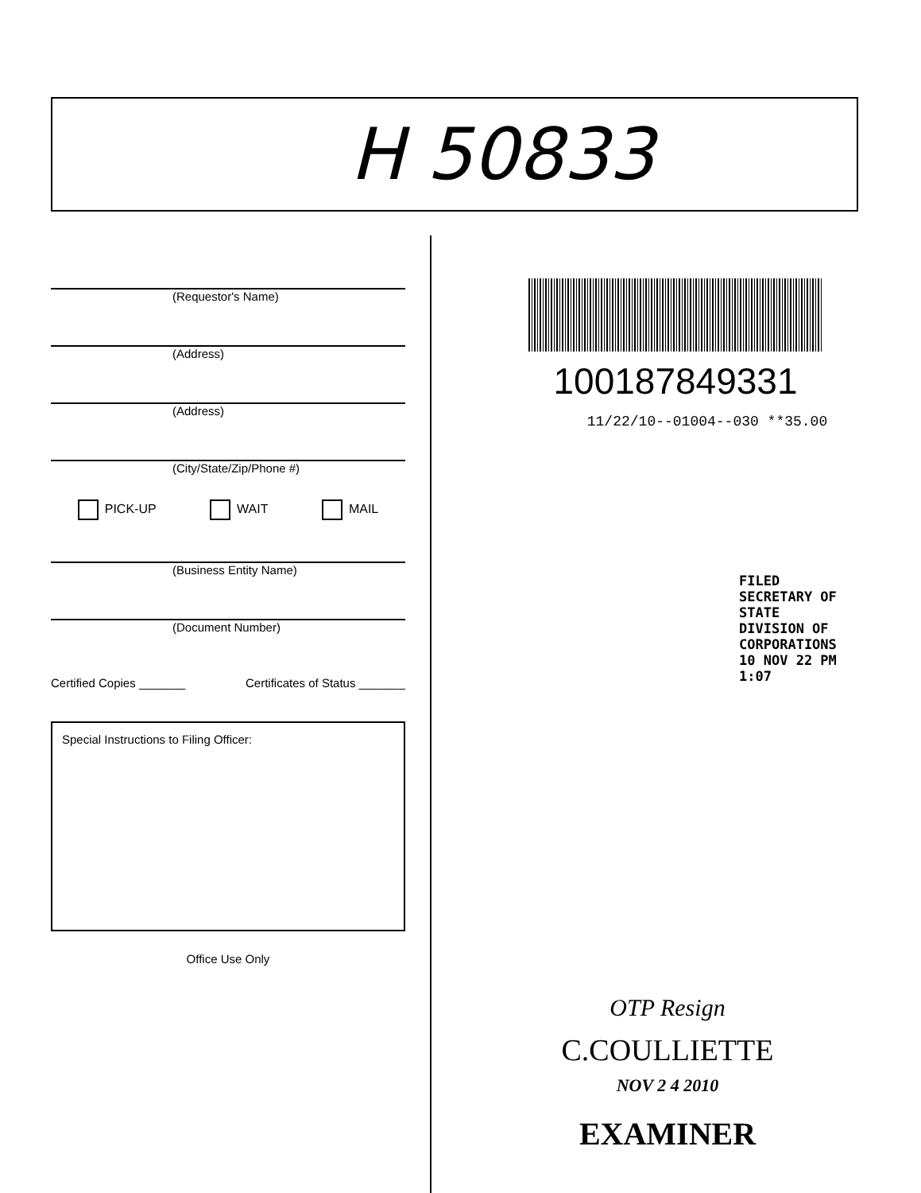H 50833
(Requestor's Name)
(Address)
(Address)
(City/State/Zip/Phone #)
PICK-UP WAIT MAIL
(Business Entity Name)
(Document Number)
Certified Copies _______ Certificates of Status _______
Special Instructions to Filing Officer:
Office Use Only
100187849331
11/22/10--01004--030 **35.00
FILED
SECRETARY OF STATE
DIVISION OF CORPORATIONS
10 NOV 22 PM 1:07
OTP Resign
C.COULLIETTE
NOV 2 4 2010
EXAMINER